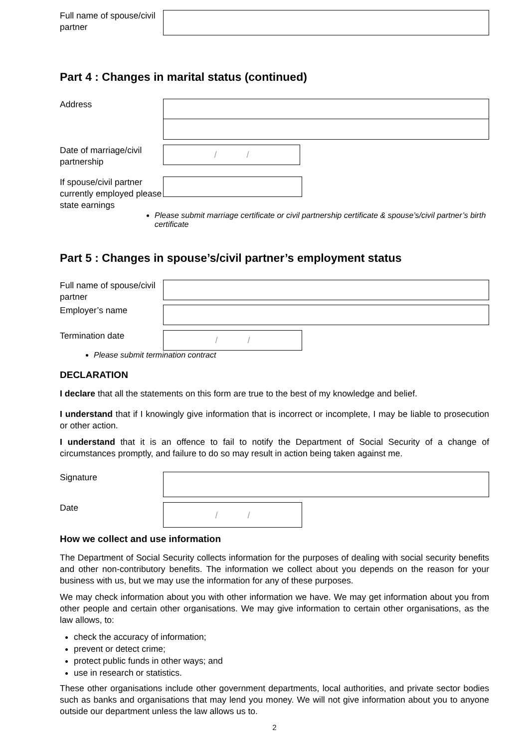Full name of spouse/civil partner
Part 4 : Changes in marital status (continued)
Address
Date of marriage/civil partnership
/ /
If spouse/civil partner currently employed please state earnings
Please submit marriage certificate or civil partnership certificate & spouse’s/civil partner’s birth certificate
Part 5 : Changes in spouse’s/civil partner’s employment status
Full name of spouse/civil partner
Employer’s name
Termination date
/ /
Please submit termination contract
DECLARATION
I declare that all the statements on this form are true to the best of my knowledge and belief.
I understand that if I knowingly give information that is incorrect or incomplete, I may be liable to prosecution or other action.
I understand that it is an offence to fail to notify the Department of Social Security of a change of circumstances promptly, and failure to do so may result in action being taken against me.
Signature
Date
/ /
How we collect and use information
The Department of Social Security collects information for the purposes of dealing with social security benefits and other non-contributory benefits. The information we collect about you depends on the reason for your business with us, but we may use the information for any of these purposes.
We may check information about you with other information we have. We may get information about you from other people and certain other organisations. We may give information to certain other organisations, as the law allows, to:
check the accuracy of information;
prevent or detect crime;
protect public funds in other ways; and
use in research or statistics.
These other organisations include other government departments, local authorities, and private sector bodies such as banks and organisations that may lend you money. We will not give information about you to anyone outside our department unless the law allows us to.
2